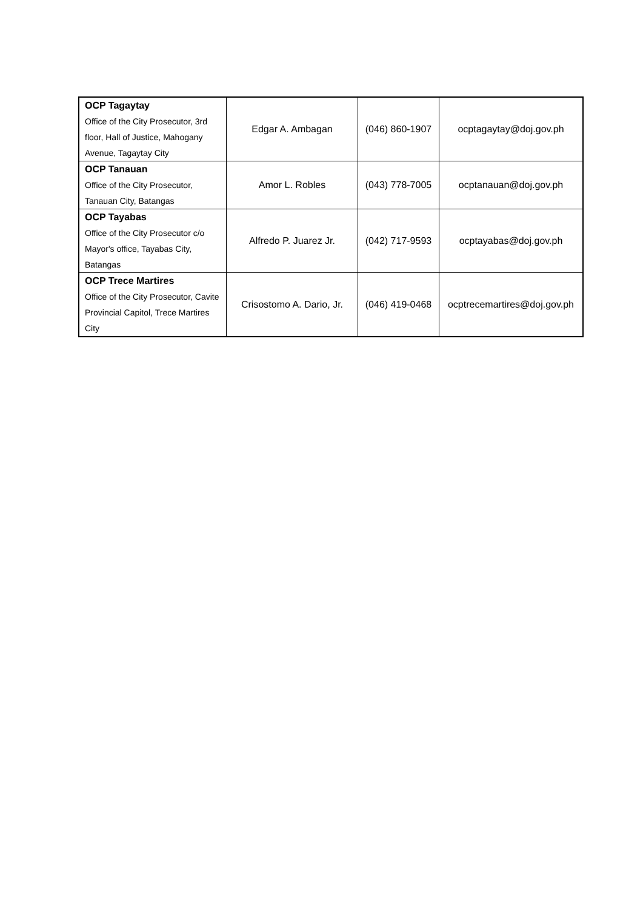| OCP Tagaytay Office of the City Prosecutor, 3rd floor, Hall of Justice, Mahogany Avenue, Tagaytay City | Edgar A. Ambagan | (046) 860-1907 | ocptagaytay@doj.gov.ph |
| OCP Tanauan Office of the City Prosecutor, Tanauan City, Batangas | Amor L. Robles | (043) 778-7005 | ocptanauan@doj.gov.ph |
| OCP Tayabas Office of the City Prosecutor c/o Mayor's office, Tayabas City, Batangas | Alfredo P. Juarez Jr. | (042) 717-9593 | ocptayabas@doj.gov.ph |
| OCP Trece Martires Office of the City Prosecutor, Cavite Provincial Capitol, Trece Martires City | Crisostomo A. Dario, Jr. | (046) 419-0468 | ocptrecemartires@doj.gov.ph |